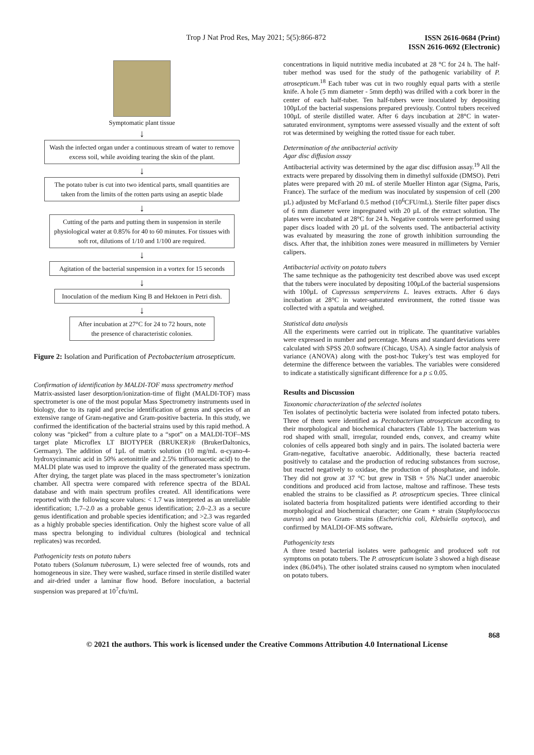Trop J Nat Prod Res, May 2021; 5(5):866-872 ISSN 2616-0684 (Print)
ISSN 2616-0692 (Electronic)
Symptomatic plant tissue
↓
Wash the infected organ under a continuous stream of water to remove excess soil, while avoiding tearing the skin of the plant.
↓
The potato tuber is cut into two identical parts, small quantities are taken from the limits of the rotten parts using an aseptic blade
↓
Cutting of the parts and putting them in suspension in sterile physiological water at 0.85% for 40 to 60 minutes. For tissues with soft rot, dilutions of 1/10 and 1/100 are required.
↓
Agitation of the bacterial suspension in a vortex for 15 seconds
↓
Inoculation of the medium King B and Hektoen in Petri dish.
↓
After incubation at 27°C for 24 to 72 hours, note the presence of characteristic colonies.
Figure 2: Isolation and Purification of Pectobacterium atrosepticum.
Confirmation of identification by MALDI-TOF mass spectrometry method
Matrix-assisted laser desorption/ionization-time of flight (MALDI-TOF) mass spectrometer is one of the most popular Mass Spectrometry instruments used in biology, due to its rapid and precise identification of genus and species of an extensive range of Gram-negative and Gram-positive bacteria. In this study, we confirmed the identification of the bacterial strains used by this rapid method. A colony was “picked” from a culture plate to a “spot” on a MALDI-TOF–MS target plate Microflex LT BIOTYPER (BRUKER)® (BrukerDaltonics, Germany). The addition of 1µL of matrix solution (10 mg/mL α-cyano-4-hydroxycinnamic acid in 50% acetonitrile and 2.5% trifluoroacetic acid) to the MALDI plate was used to improve the quality of the generated mass spectrum. After drying, the target plate was placed in the mass spectrometer’s ionization chamber. All spectra were compared with reference spectra of the BDAL database and with main spectrum profiles created. All identifications were reported with the following score values: < 1.7 was interpreted as an unreliable identification; 1.7–2.0 as a probable genus identification; 2.0–2.3 as a secure genus identification and probable species identification; and >2.3 was regarded as a highly probable species identification. Only the highest score value of all mass spectra belonging to individual cultures (biological and technical replicates) was recorded.
Pathogenicity tests on potato tubers
Potato tubers (Solanum tuberosum, L) were selected free of wounds, rots and homogeneous in size. They were washed, surface rinsed in sterile distilled water and air-dried under a laminar flow hood. Before inoculation, a bacterial suspension was prepared at 10<sup>7</sup>cfu/mL
concentrations in liquid nutritive media incubated at 28 °C for 24 h. The half-tuber method was used for the study of the pathogenic variability of P. atrosepticum.<sup>18</sup> Each tuber was cut in two roughly equal parts with a sterile knife. A hole (5 mm diameter - 5mm depth) was drilled with a cork borer in the center of each half-tuber. Ten half-tubers were inoculated by depositing 100µLof the bacterial suspensions prepared previously. Control tubers received 100µL of sterile distilled water. After 6 days incubation at 28°C in water-saturated environment, symptoms were assessed visually and the extent of soft rot was determined by weighing the rotted tissue for each tuber.
Determination of the antibacterial activity
Agar disc diffusion assay
Antibacterial activity was determined by the agar disc diffusion assay.<sup>19</sup> All the extracts were prepared by dissolving them in dimethyl sulfoxide (DMSO). Petri plates were prepared with 20 mL of sterile Mueller Hinton agar (Sigma, Paris, France). The surface of the medium was inoculated by suspension of cell (200 µL) adjusted by McFarland 0.5 method (10<sup>6</sup>CFU/mL). Sterile filter paper discs of 6 mm diameter were impregnated with 20 µL of the extract solution. The plates were incubated at 28°C for 24 h. Negative controls were performed using paper discs loaded with 20 µL of the solvents used. The antibacterial activity was evaluated by measuring the zone of growth inhibition surrounding the discs. After that, the inhibition zones were measured in millimeters by Vernier calipers.
Antibacterial activity on potato tubers
The same technique as the pathogenicity test described above was used except that the tubers were inoculated by depositing 100µLof the bacterial suspensions with 100µL of Cupressus sempervirens L. leaves extracts. After 6 days incubation at 28°C in water-saturated environment, the rotted tissue was collected with a spatula and weighed.
Statistical data analysis
All the experiments were carried out in triplicate. The quantitative variables were expressed in number and percentage. Means and standard deviations were calculated with SPSS 20.0 software (Chicago, USA). A single factor analysis of variance (ANOVA) along with the post-hoc Tukey’s test was employed for determine the difference between the variables. The variables were considered to indicate a statistically significant difference for a p ≤ 0.05.
Results and Discussion
Taxonomic characterization of the selected isolates
Ten isolates of pectinolytic bacteria were isolated from infected potato tubers. Three of them were identified as Pectobacterium atrosepticum according to their morphological and biochemical characters (Table 1). The bacterium was rod shaped with small, irregular, rounded ends, convex, and creamy white colonies of cells appeared both singly and in pairs. The isolated bacteria were Gram-negative, facultative anaerobic. Additionally, these bacteria reacted positively to catalase and the production of reducing substances from sucrose, but reacted negatively to oxidase, the production of phosphatase, and indole. They did not grow at 37 °C but grew in TSB + 5% NaCl under anaerobic conditions and produced acid from lactose, maltose and raffinose. These tests enabled the strains to be classified as P. atrosepticum species. Three clinical isolated bacteria from hospitalized patients were identified according to their morphological and biochemical character; one Gram + strain (Staphylococcus aureus) and two Gram- strains (Escherichia coli, Klebsiella oxytoca), and confirmed by MALDI-OF-MS software.
Pathogenicity tests
A three tested bacterial isolates were pathogenic and produced soft rot symptoms on potato tubers. The P. atrosepticum isolate 3 showed a high disease index (86.04%). The other isolated strains caused no symptom when inoculated on potato tubers.
868
© 2021 the authors. This work is licensed under the Creative Commons Attribution 4.0 International License